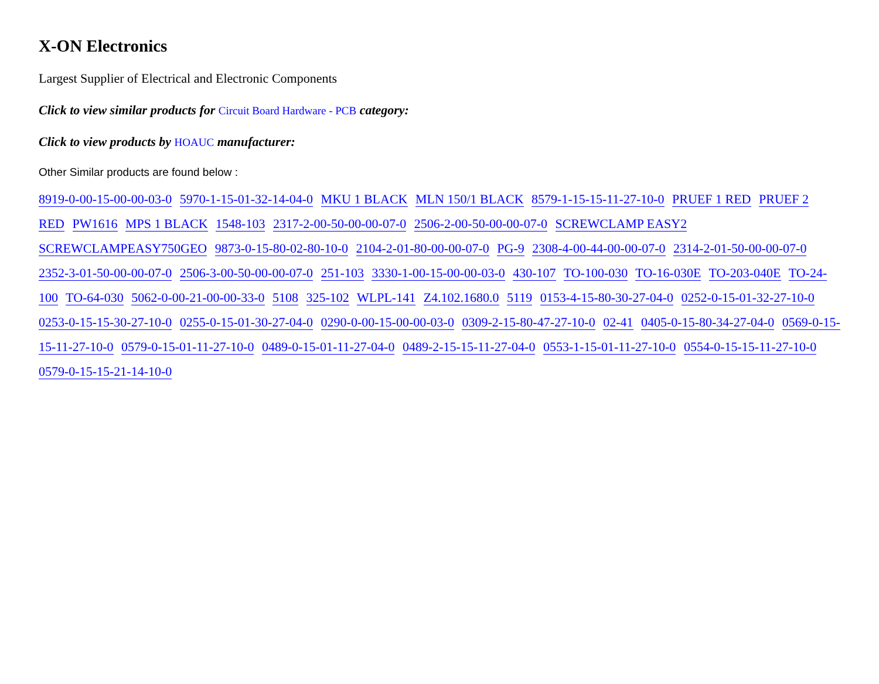X-ON Electronics
Largest Supplier of Electrical and Electronic Components
Click to view similar products for Circuit Board Hardware - PCB category:
Click to view products by HOAUC manufacturer:
Other Similar products are found below :
8919-0-00-15-00-00-03-0 5970-1-15-01-32-14-04-0 MKU 1 BLACK MLN 150/1 BLACK 8579-1-15-15-11-27-10-0 PRUEF 1 RED PRUEF 2 RED PW1616 MPS 1 BLACK 1548-103 2317-2-00-50-00-00-07-0 2506-2-00-50-00-00-07-0 SCREWCLAMP EASY2 SCREWCLAMPEASY750GEO 9873-0-15-80-02-80-10-0 2104-2-01-80-00-00-07-0 PG-9 2308-4-00-44-00-00-07-0 2314-2-01-50-00-00-07-0 2352-3-01-50-00-00-07-0 2506-3-00-50-00-00-07-0 251-103 3330-1-00-15-00-00-03-0 430-107 TO-100-030 TO-16-030E TO-203-040E TO-24-100 TO-64-030 5062-0-00-21-00-00-33-0 5108 325-102 WLPL-141 Z4.102.1680.0 5119 0153-4-15-80-30-27-04-0 0252-0-15-01-32-27-10-0 0253-0-15-15-30-27-10-0 0255-0-15-01-30-27-04-0 0290-0-00-15-00-00-03-0 0309-2-15-80-47-27-10-0 02-41 0405-0-15-80-34-27-04-0 0569-0-15-15-11-27-10-0 0579-0-15-01-11-27-10-0 0489-0-15-01-11-27-04-0 0489-2-15-15-11-27-04-0 0553-1-15-01-11-27-10-0 0554-0-15-15-11-27-10-0 0579-0-15-15-21-14-10-0